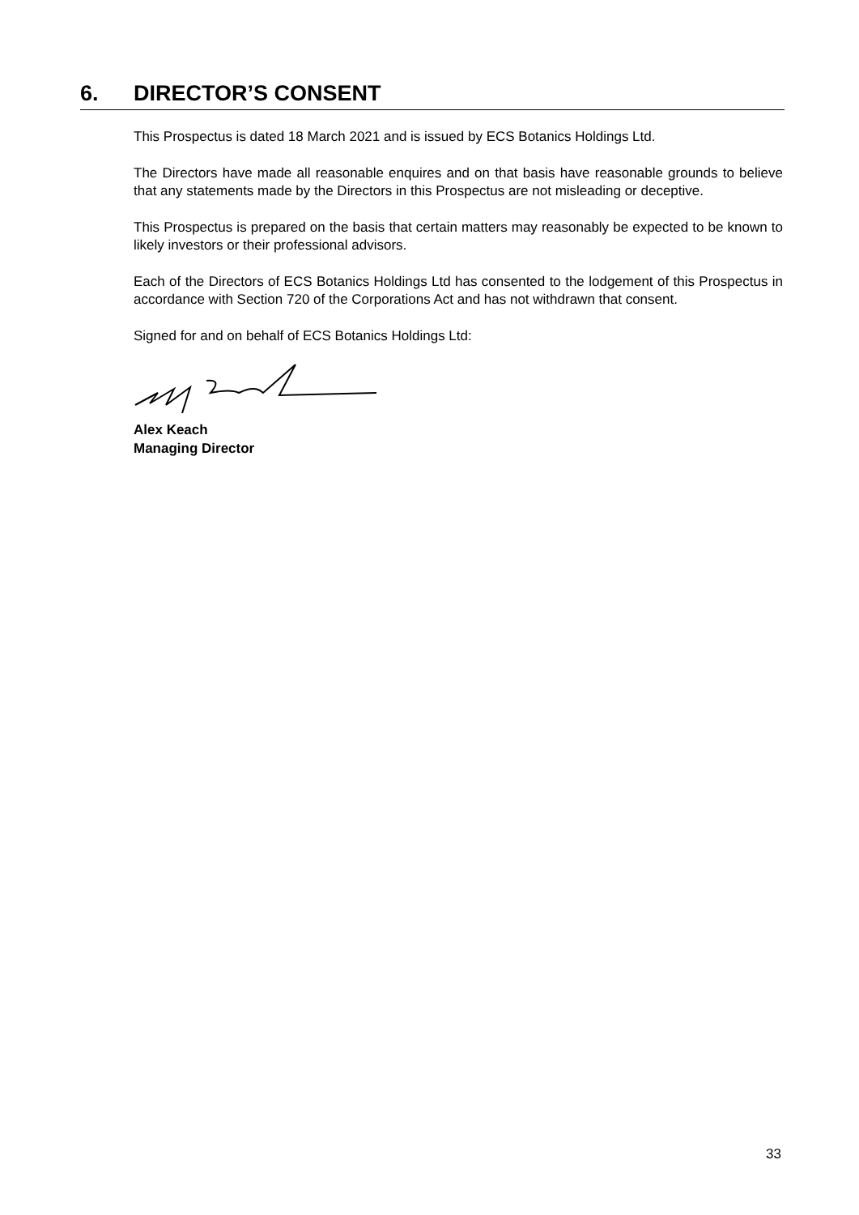6. DIRECTOR’S CONSENT
This Prospectus is dated 18 March 2021 and is issued by ECS Botanics Holdings Ltd.
The Directors have made all reasonable enquires and on that basis have reasonable grounds to believe that any statements made by the Directors in this Prospectus are not misleading or deceptive.
This Prospectus is prepared on the basis that certain matters may reasonably be expected to be known to likely investors or their professional advisors.
Each of the Directors of ECS Botanics Holdings Ltd has consented to the lodgement of this Prospectus in accordance with Section 720 of the Corporations Act and has not withdrawn that consent.
Signed for and on behalf of ECS Botanics Holdings Ltd:
Alex Keach
Managing Director
33